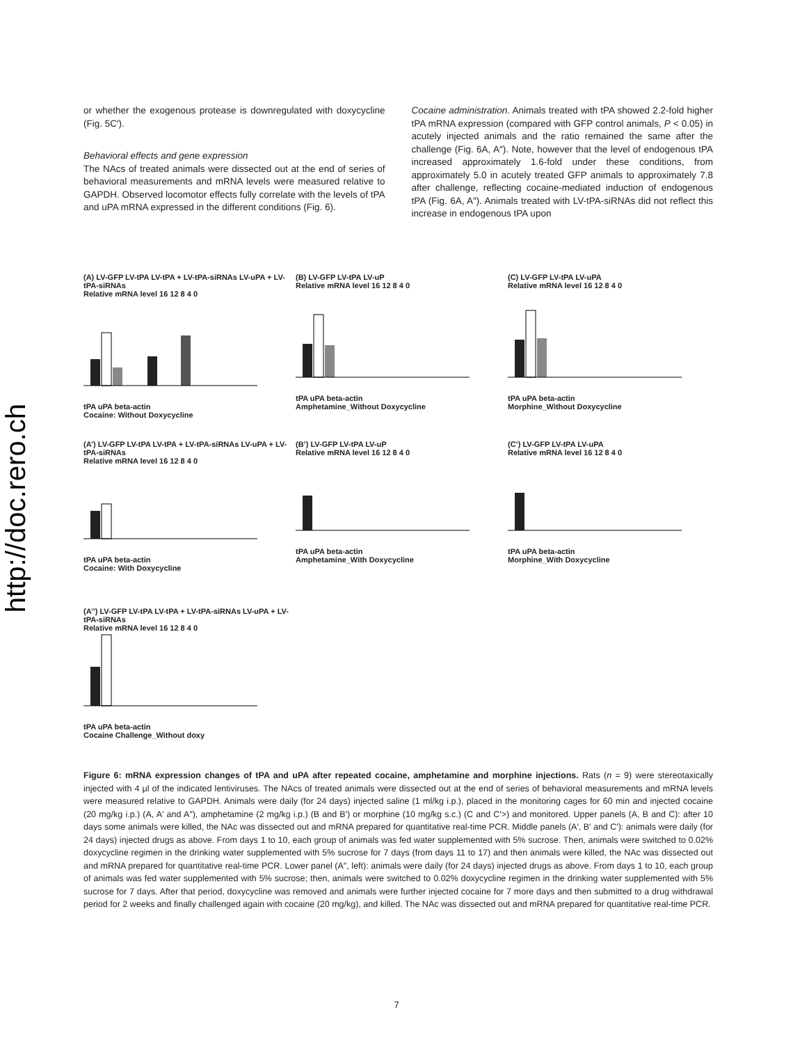http://doc.rero.ch
or whether the exogenous protease is downregulated with doxycycline (Fig. 5C′).
Behavioral effects and gene expression
The NAcs of treated animals were dissected out at the end of series of behavioral measurements and mRNA levels were measured relative to GAPDH. Observed locomotor effects fully correlate with the levels of tPA and uPA mRNA expressed in the different conditions (Fig. 6).
Cocaine administration. Animals treated with tPA showed 2.2-fold higher tPA mRNA expression (compared with GFP control animals, P < 0.05) in acutely injected animals and the ratio remained the same after the challenge (Fig. 6A, A″). Note, however that the level of endogenous tPA increased approximately 1.6-fold under these conditions, from approximately 5.0 in acutely treated GFP animals to approximately 7.8 after challenge, reflecting cocaine-mediated induction of endogenous tPA (Fig. 6A, A″). Animals treated with LV-tPA-siRNAs did not reflect this increase in endogenous tPA upon
(A) LV-GFP LV-tPA LV-tPA + LV-tPA-siRNAs LV-uPA + LV-tPA-siRNAs
Relative mRNA level 16 12 8 4 0tPA uPA beta-actin
Cocaine: Without Doxycycline
(B) LV-GFP LV-tPA LV-uP
Relative mRNA level 16 12 8 4 0tPA uPA beta-actin
Amphetamine_Without Doxycycline
(C) LV-GFP LV-tPA LV-uPA
Relative mRNA level 16 12 8 4 0tPA uPA beta-actin
Morphine_Without Doxycycline
(A’) LV-GFP LV-tPA LV-tPA + LV-tPA-siRNAs LV-uPA + LV-tPA-siRNAs
Relative mRNA level 16 12 8 4 0tPA uPA beta-actin
Cocaine: With Doxycycline
(B’) LV-GFP LV-tPA LV-uP
Relative mRNA level 16 12 8 4 0tPA uPA beta-actin
Amphetamine_With Doxycycline
(C’) LV-GFP LV-tPA LV-uPA
Relative mRNA level 16 12 8 4 0tPA uPA beta-actin
Morphine_With Doxycycline
(A’’) LV-GFP LV-tPA LV-tPA + LV-tPA-siRNAs LV-uPA + LV-tPA-siRNAs
Relative mRNA level 16 12 8 4 0tPA uPA beta-actin
Cocaine Challenge_Without doxy
Figure 6: mRNA expression changes of tPA and uPA after repeated cocaine, amphetamine and morphine injections. Rats (n = 9) were stereotaxically injected with 4 μl of the indicated lentiviruses. The NAcs of treated animals were dissected out at the end of series of behavioral measurements and mRNA levels were measured relative to GAPDH. Animals were daily (for 24 days) injected saline (1 ml/kg i.p.), placed in the monitoring cages for 60 min and injected cocaine (20 mg/kg i.p.) (A, A′ and A″), amphetamine (2 mg/kg i.p.) (B and B′) or morphine (10 mg/kg s.c.) (C and C′>) and monitored. Upper panels (A, B and C): after 10 days some animals were killed, the NAc was dissected out and mRNA prepared for quantitative real-time PCR. Middle panels (A′, B′ and C′): animals were daily (for 24 days) injected drugs as above. From days 1 to 10, each group of animals was fed water supplemented with 5% sucrose. Then, animals were switched to 0.02% doxycycline regimen in the drinking water supplemented with 5% sucrose for 7 days (from days 11 to 17) and then animals were killed, the NAc was dissected out and mRNA prepared for quantitative real-time PCR. Lower panel (A″, left): animals were daily (for 24 days) injected drugs as above. From days 1 to 10, each group of animals was fed water supplemented with 5% sucrose; then, animals were switched to 0.02% doxycycline regimen in the drinking water supplemented with 5% sucrose for 7 days. After that period, doxycycline was removed and animals were further injected cocaine for 7 more days and then submitted to a drug withdrawal period for 2 weeks and finally challenged again with cocaine (20 mg/kg), and killed. The NAc was dissected out and mRNA prepared for quantitative real-time PCR.
7